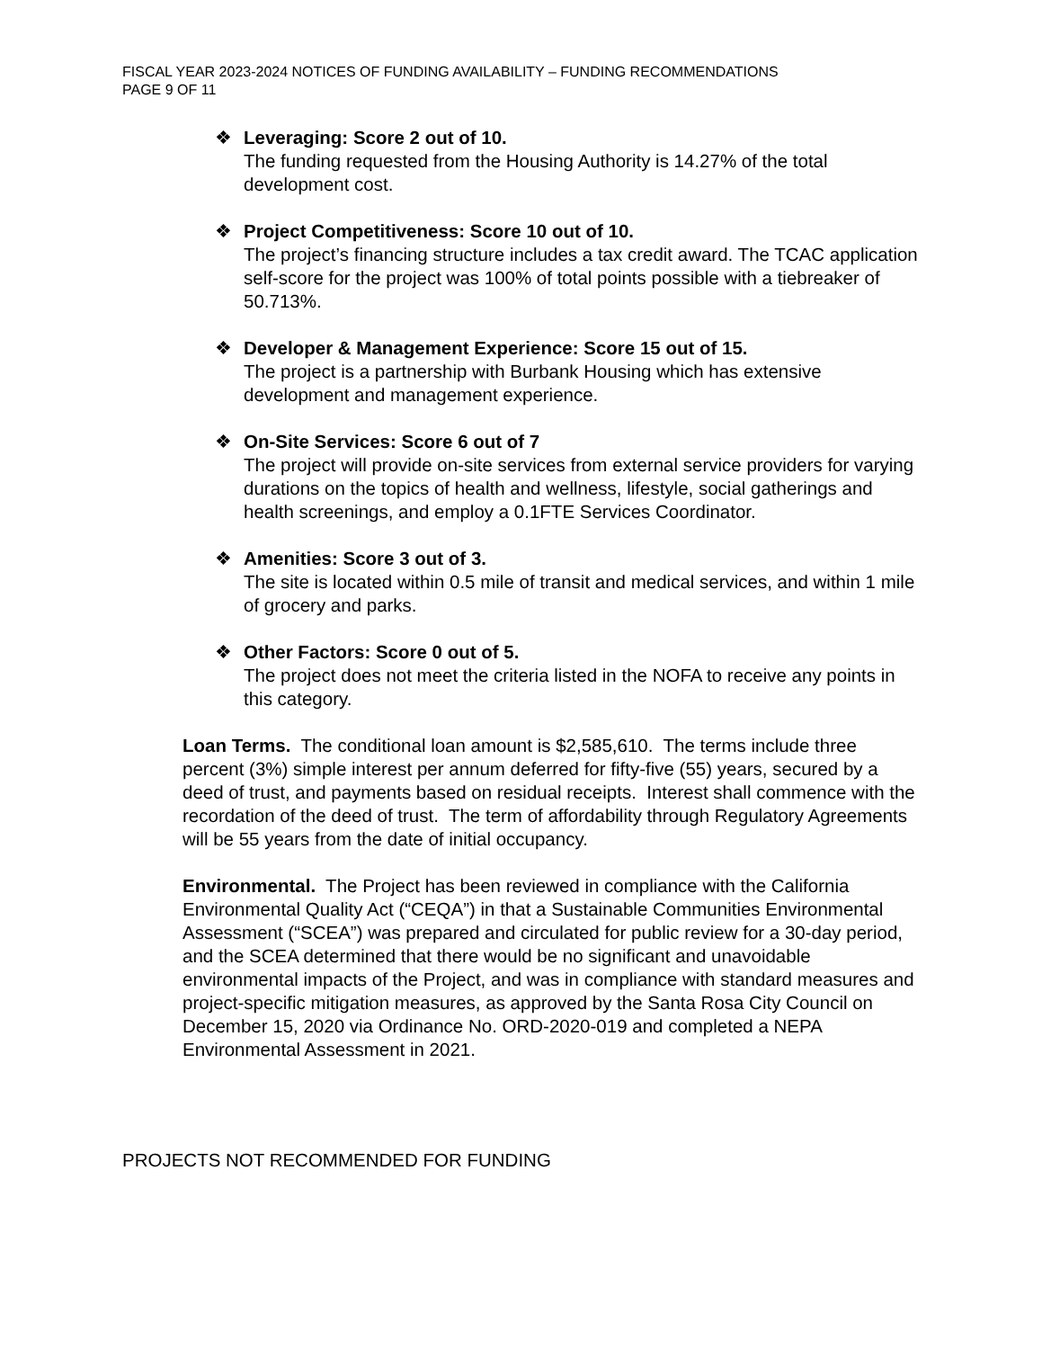FISCAL YEAR 2023-2024 NOTICES OF FUNDING AVAILABILITY – FUNDING RECOMMENDATIONS
PAGE 9 OF 11
❖ Leveraging: Score 2 out of 10.
The funding requested from the Housing Authority is 14.27% of the total development cost.
❖ Project Competitiveness: Score 10 out of 10.
The project’s financing structure includes a tax credit award. The TCAC application self-score for the project was 100% of total points possible with a tiebreaker of 50.713%.
❖ Developer & Management Experience: Score 15 out of 15.
The project is a partnership with Burbank Housing which has extensive development and management experience.
❖ On-Site Services: Score 6 out of 7
The project will provide on-site services from external service providers for varying durations on the topics of health and wellness, lifestyle, social gatherings and health screenings, and employ a 0.1FTE Services Coordinator.
❖ Amenities: Score 3 out of 3.
The site is located within 0.5 mile of transit and medical services, and within 1 mile of grocery and parks.
❖ Other Factors: Score 0 out of 5.
The project does not meet the criteria listed in the NOFA to receive any points in this category.
Loan Terms. The conditional loan amount is $2,585,610. The terms include three percent (3%) simple interest per annum deferred for fifty-five (55) years, secured by a deed of trust, and payments based on residual receipts. Interest shall commence with the recordation of the deed of trust. The term of affordability through Regulatory Agreements will be 55 years from the date of initial occupancy.
Environmental. The Project has been reviewed in compliance with the California Environmental Quality Act (“CEQA”) in that a Sustainable Communities Environmental Assessment (“SCEA”) was prepared and circulated for public review for a 30-day period, and the SCEA determined that there would be no significant and unavoidable environmental impacts of the Project, and was in compliance with standard measures and project-specific mitigation measures, as approved by the Santa Rosa City Council on December 15, 2020 via Ordinance No. ORD-2020-019 and completed a NEPA Environmental Assessment in 2021.
PROJECTS NOT RECOMMENDED FOR FUNDING